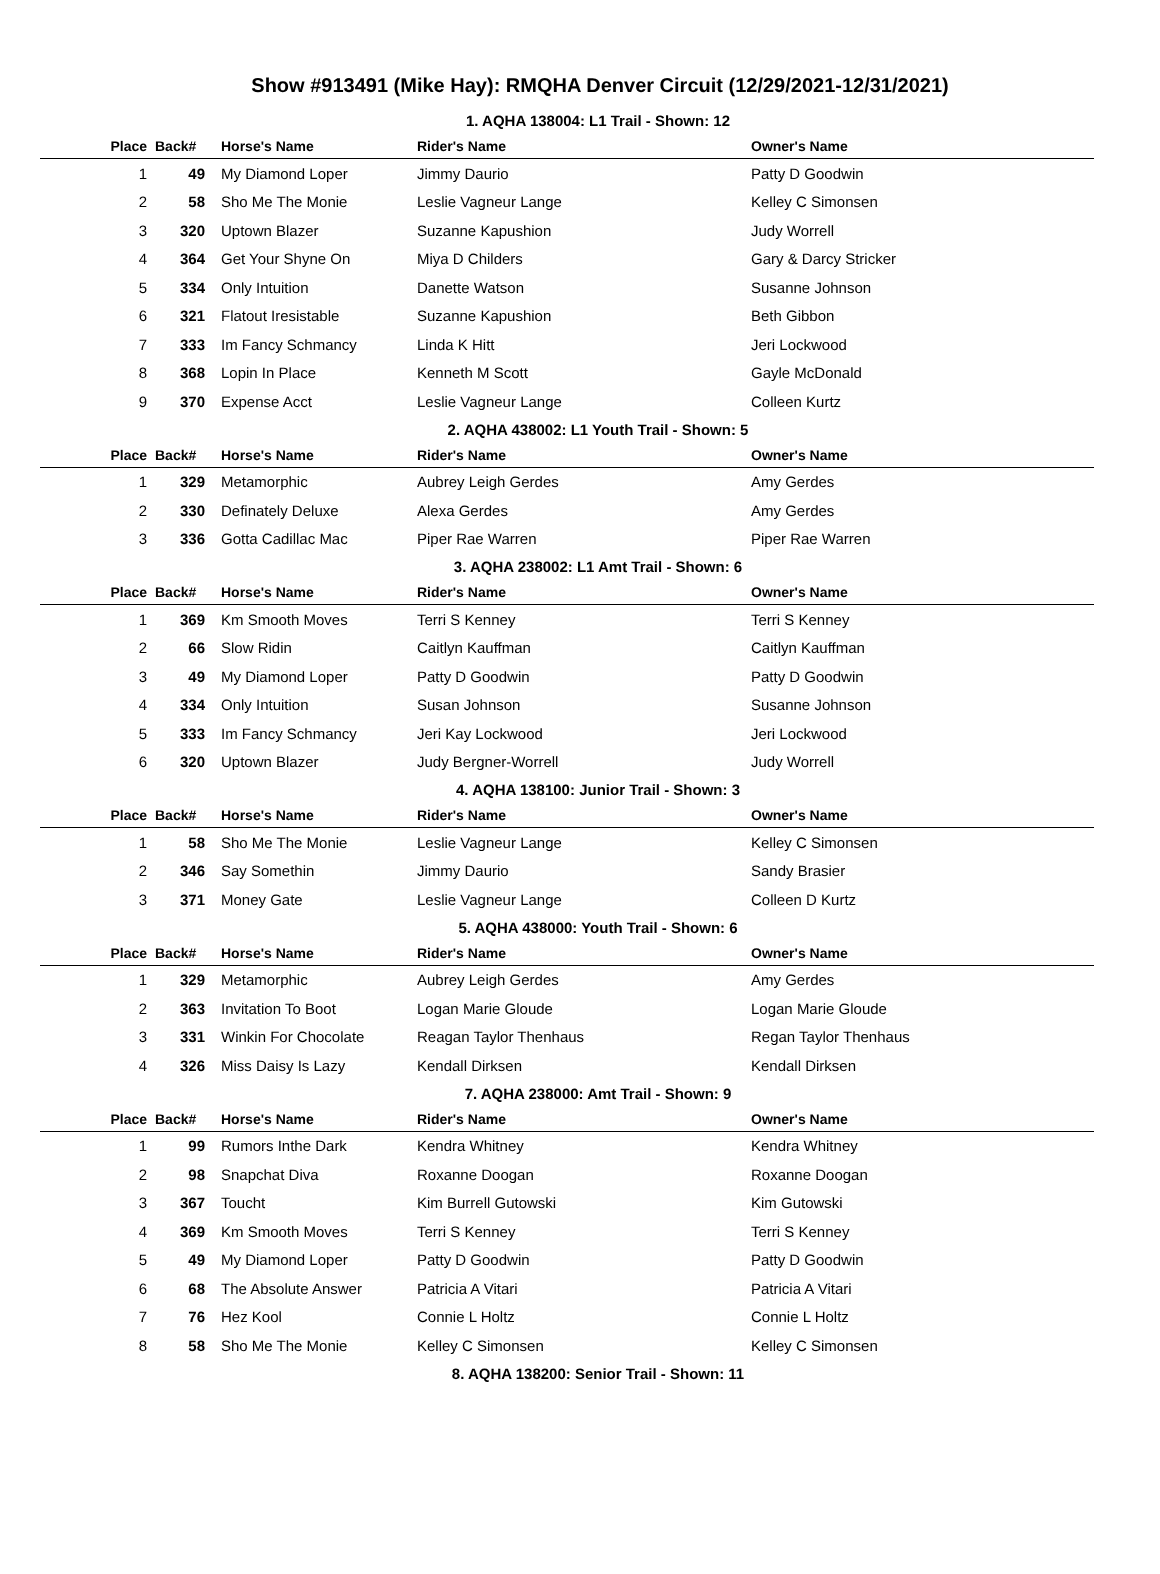Show #913491 (Mike Hay): RMQHA Denver Circuit (12/29/2021-12/31/2021)
1. AQHA 138004: L1 Trail - Shown: 12
| Place | Back# | Horse's Name | Rider's Name | Owner's Name |
| --- | --- | --- | --- | --- |
| 1 | 49 | My Diamond Loper | Jimmy Daurio | Patty D Goodwin |
| 2 | 58 | Sho Me The Monie | Leslie Vagneur Lange | Kelley C Simonsen |
| 3 | 320 | Uptown Blazer | Suzanne Kapushion | Judy Worrell |
| 4 | 364 | Get Your Shyne On | Miya D Childers | Gary & Darcy Stricker |
| 5 | 334 | Only Intuition | Danette Watson | Susanne Johnson |
| 6 | 321 | Flatout Iresistable | Suzanne Kapushion | Beth Gibbon |
| 7 | 333 | Im Fancy Schmancy | Linda K Hitt | Jeri Lockwood |
| 8 | 368 | Lopin In Place | Kenneth M Scott | Gayle McDonald |
| 9 | 370 | Expense Acct | Leslie Vagneur Lange | Colleen Kurtz |
2. AQHA 438002: L1 Youth Trail - Shown: 5
| Place | Back# | Horse's Name | Rider's Name | Owner's Name |
| --- | --- | --- | --- | --- |
| 1 | 329 | Metamorphic | Aubrey Leigh Gerdes | Amy Gerdes |
| 2 | 330 | Definately Deluxe | Alexa Gerdes | Amy Gerdes |
| 3 | 336 | Gotta Cadillac Mac | Piper Rae Warren | Piper Rae Warren |
3. AQHA 238002: L1 Amt Trail - Shown: 6
| Place | Back# | Horse's Name | Rider's Name | Owner's Name |
| --- | --- | --- | --- | --- |
| 1 | 369 | Km Smooth Moves | Terri S Kenney | Terri S Kenney |
| 2 | 66 | Slow Ridin | Caitlyn Kauffman | Caitlyn Kauffman |
| 3 | 49 | My Diamond Loper | Patty D Goodwin | Patty D Goodwin |
| 4 | 334 | Only Intuition | Susan Johnson | Susanne Johnson |
| 5 | 333 | Im Fancy Schmancy | Jeri Kay Lockwood | Jeri Lockwood |
| 6 | 320 | Uptown Blazer | Judy Bergner-Worrell | Judy Worrell |
4. AQHA 138100: Junior Trail - Shown: 3
| Place | Back# | Horse's Name | Rider's Name | Owner's Name |
| --- | --- | --- | --- | --- |
| 1 | 58 | Sho Me The Monie | Leslie Vagneur Lange | Kelley C Simonsen |
| 2 | 346 | Say Somethin | Jimmy Daurio | Sandy Brasier |
| 3 | 371 | Money Gate | Leslie Vagneur Lange | Colleen D Kurtz |
5. AQHA 438000: Youth Trail - Shown: 6
| Place | Back# | Horse's Name | Rider's Name | Owner's Name |
| --- | --- | --- | --- | --- |
| 1 | 329 | Metamorphic | Aubrey Leigh Gerdes | Amy Gerdes |
| 2 | 363 | Invitation To Boot | Logan Marie Gloude | Logan Marie Gloude |
| 3 | 331 | Winkin For Chocolate | Reagan Taylor Thenhaus | Regan Taylor Thenhaus |
| 4 | 326 | Miss Daisy Is Lazy | Kendall Dirksen | Kendall Dirksen |
7. AQHA 238000: Amt Trail - Shown: 9
| Place | Back# | Horse's Name | Rider's Name | Owner's Name |
| --- | --- | --- | --- | --- |
| 1 | 99 | Rumors Inthe Dark | Kendra Whitney | Kendra Whitney |
| 2 | 98 | Snapchat Diva | Roxanne Doogan | Roxanne Doogan |
| 3 | 367 | Toucht | Kim Burrell Gutowski | Kim Gutowski |
| 4 | 369 | Km Smooth Moves | Terri S Kenney | Terri S Kenney |
| 5 | 49 | My Diamond Loper | Patty D Goodwin | Patty D Goodwin |
| 6 | 68 | The Absolute Answer | Patricia A Vitari | Patricia A Vitari |
| 7 | 76 | Hez Kool | Connie L Holtz | Connie L Holtz |
| 8 | 58 | Sho Me The Monie | Kelley C Simonsen | Kelley C Simonsen |
8. AQHA 138200: Senior Trail - Shown: 11